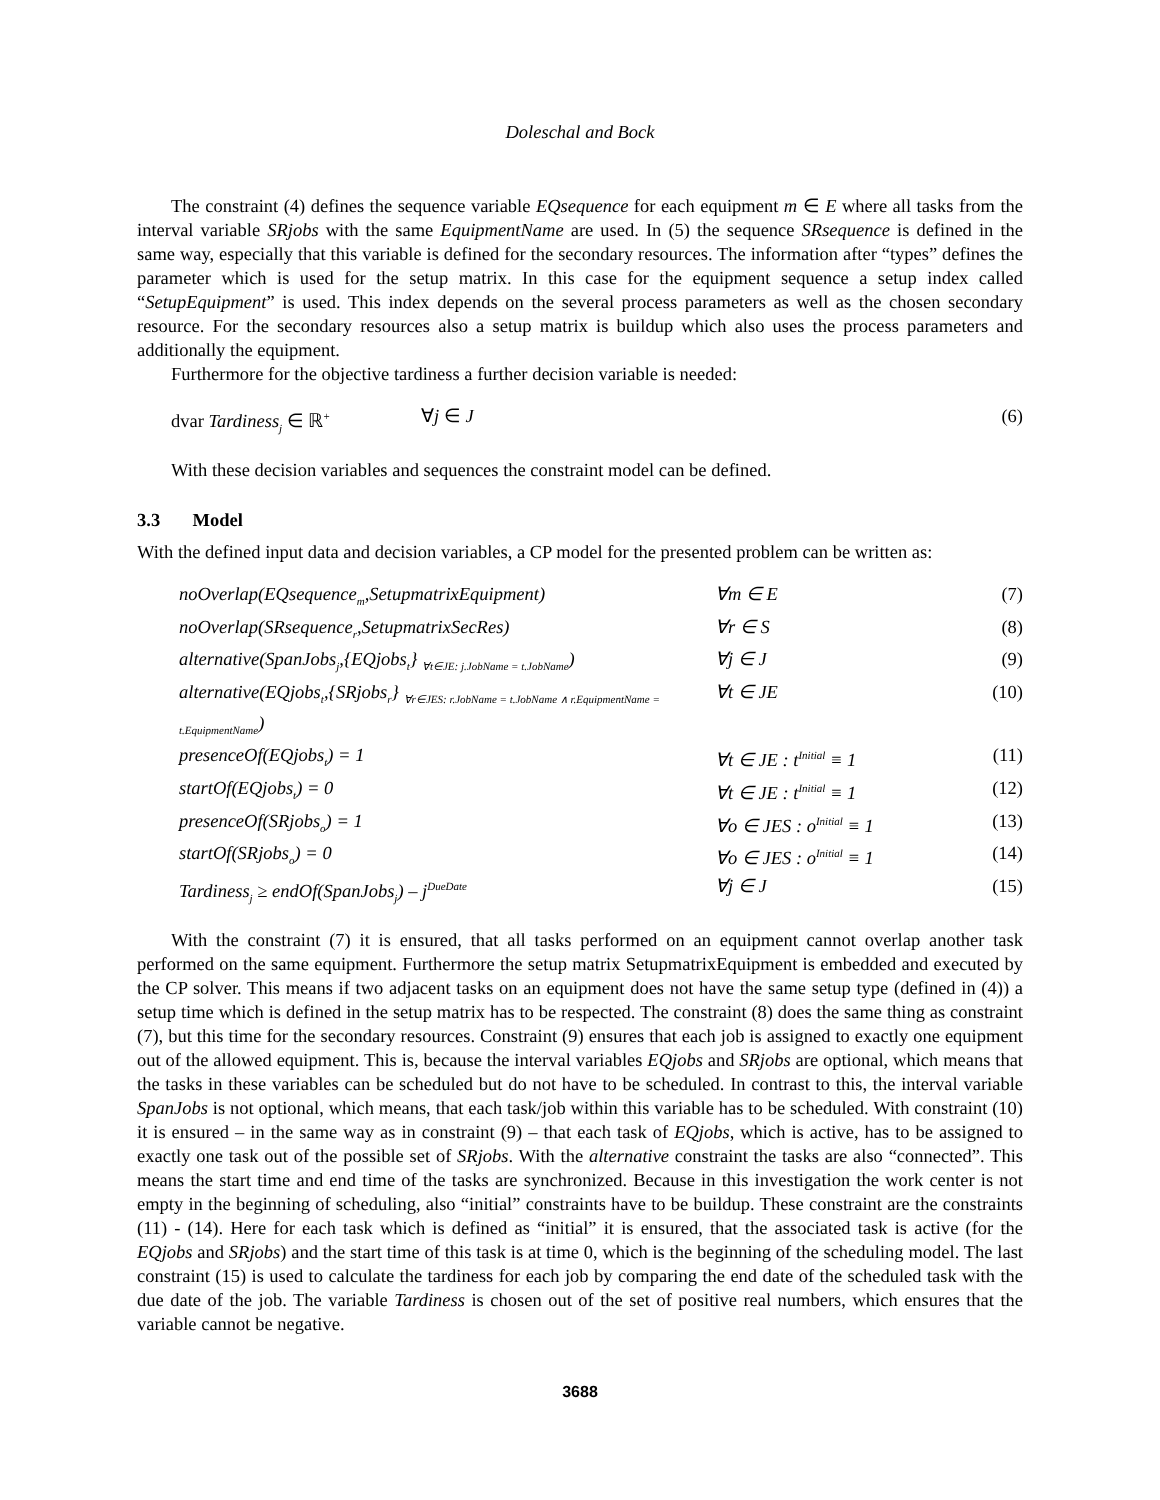Doleschal and Bock
The constraint (4) defines the sequence variable EQsequence for each equipment m ∈ E where all tasks from the interval variable SRjobs with the same EquipmentName are used. In (5) the sequence SRsequence is defined in the same way, especially that this variable is defined for the secondary resources. The information after “types” defines the parameter which is used for the setup matrix. In this case for the equipment sequence a setup index called “SetupEquipment” is used. This index depends on the several process parameters as well as the chosen secondary resource. For the secondary resources also a setup matrix is buildup which also uses the process parameters and additionally the equipment.
Furthermore for the objective tardiness a further decision variable is needed:
dvar Tardiness<sub>j</sub> ∈ ℝ<sup>+</sup> ∀j ∈ J (6)
With these decision variables and sequences the constraint model can be defined.
3.3 Model
With the defined input data and decision variables, a CP model for the presented problem can be written as:
noOverlap(EQsequence<sub>m</sub>,SetupmatrixEquipment) ∀m ∈ E (7)
noOverlap(SRsequence<sub>r</sub>,SetupmatrixSecRes) ∀r ∈ S (8)
alternative(SpanJobs<sub>j</sub>,{EQjobs<sub>t</sub>} <sub>∀t∈JE: j.JobName = t.JobName</sub>) ∀j ∈ J (9)
alternative(EQjobs<sub>t</sub>,{SRjobs<sub>r</sub>} <sub>∀r∈JES: r.JobName = t.JobName ∧ r.EquipmentName = t.EquipmentName</sub>) ∀t ∈ JE (10)
presenceOf(EQjobs<sub>t</sub>) = 1 ∀t ∈ JE : t<sup>Initial</sup> ≡ 1 (11)
startOf(EQjobs<sub>t</sub>) = 0 ∀t ∈ JE : t<sup>Initial</sup> ≡ 1 (12)
presenceOf(SRjobs<sub>o</sub>) = 1 ∀o ∈ JES : o<sup>Initial</sup> ≡ 1 (13)
startOf(SRjobs<sub>o</sub>) = 0 ∀o ∈ JES : o<sup>Initial</sup> ≡ 1 (14)
Tardiness<sub>j</sub> ≥ endOf(SpanJobs<sub>j</sub>) – j<sup>DueDate</sup> ∀j ∈ J (15)
With the constraint (7) it is ensured, that all tasks performed on an equipment cannot overlap another task performed on the same equipment. Furthermore the setup matrix SetupmatrixEquipment is embedded and executed by the CP solver. This means if two adjacent tasks on an equipment does not have the same setup type (defined in (4)) a setup time which is defined in the setup matrix has to be respected. The constraint (8) does the same thing as constraint (7), but this time for the secondary resources. Constraint (9) ensures that each job is assigned to exactly one equipment out of the allowed equipment. This is, because the interval variables EQjobs and SRjobs are optional, which means that the tasks in these variables can be scheduled but do not have to be scheduled. In contrast to this, the interval variable SpanJobs is not optional, which means, that each task/job within this variable has to be scheduled. With constraint (10) it is ensured – in the same way as in constraint (9) – that each task of EQjobs, which is active, has to be assigned to exactly one task out of the possible set of SRjobs. With the alternative constraint the tasks are also “connected”. This means the start time and end time of the tasks are synchronized. Because in this investigation the work center is not empty in the beginning of scheduling, also “initial” constraints have to be buildup. These constraint are the constraints (11) - (14). Here for each task which is defined as “initial” it is ensured, that the associated task is active (for the EQjobs and SRjobs) and the start time of this task is at time 0, which is the beginning of the scheduling model. The last constraint (15) is used to calculate the tardiness for each job by comparing the end date of the scheduled task with the due date of the job. The variable Tardiness is chosen out of the set of positive real numbers, which ensures that the variable cannot be negative.
3688